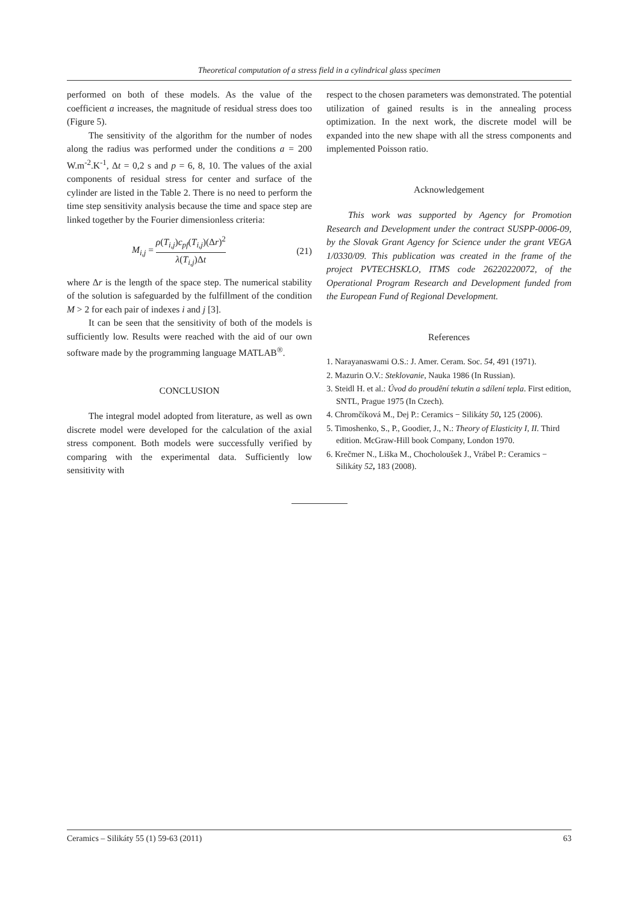Theoretical computation of a stress field in a cylindrical glass specimen
performed on both of these models. As the value of the coefficient a increases, the magnitude of residual stress does too (Figure 5).
The sensitivity of the algorithm for the number of nodes along the radius was performed under the conditions a = 200 W.m<sup>-2</sup>.K<sup>-1</sup>, Δt = 0,2 s and p = 6, 8, 10. The values of the axial components of residual stress for center and surface of the cylinder are listed in the Table 2. There is no need to perform the time step sensitivity analysis because the time and space step are linked together by the Fourier dimensionless criteria:
M<sub>i,j</sub> = ρ(T<sub>i,j</sub>)c<sub>pf</sub>(T<sub>i,j</sub>)(Δr)<sup>2</sup> λ(T<sub>i,j</sub>)Δt (21)
where Δr is the length of the space step. The numerical stability of the solution is safeguarded by the fulfillment of the condition M > 2 for each pair of indexes i and j [3].
It can be seen that the sensitivity of both of the models is sufficiently low. Results were reached with the aid of our own software made by the programming language MATLAB<sup>®</sup>.
CONCLUSION
The integral model adopted from literature, as well as own discrete model were developed for the calculation of the axial stress component. Both models were successfully verified by comparing with the experimental data. Sufficiently low sensitivity with
respect to the chosen parameters was demonstrated. The potential utilization of gained results is in the annealing process optimization. In the next work, the discrete model will be expanded into the new shape with all the stress components and implemented Poisson ratio.
Acknowledgement
This work was supported by Agency for Promotion Research and Development under the contract SUSPP-0006-09, by the Slovak Grant Agency for Science under the grant VEGA 1/0330/09. This publication was created in the frame of the project PVTECHSKLO, ITMS code 26220220072, of the Operational Program Research and Development funded from the European Fund of Regional Development.
References
1. Narayanaswami O.S.: J. Amer. Ceram. Soc. 54, 491 (1971).
2. Mazurin O.V.: Steklovanie, Nauka 1986 (In Russian).
3. Steidl H. et al.: Úvod do proudění tekutin a sdílení tepla. First edition, SNTL, Prague 1975 (In Czech).
4. Chromčíková M., Dej P.: Ceramics − Silikáty 50, 125 (2006).
5. Timoshenko, S., P., Goodier, J., N.: Theory of Elasticity I, II. Third edition. McGraw-Hill book Company, London 1970.
6. Krečmer N., Liška M., Chocholoušek J., Vrábel P.: Ceramics − Silikáty 52, 183 (2008).
Ceramics – Silikáty 55 (1) 59-63 (2011) 63